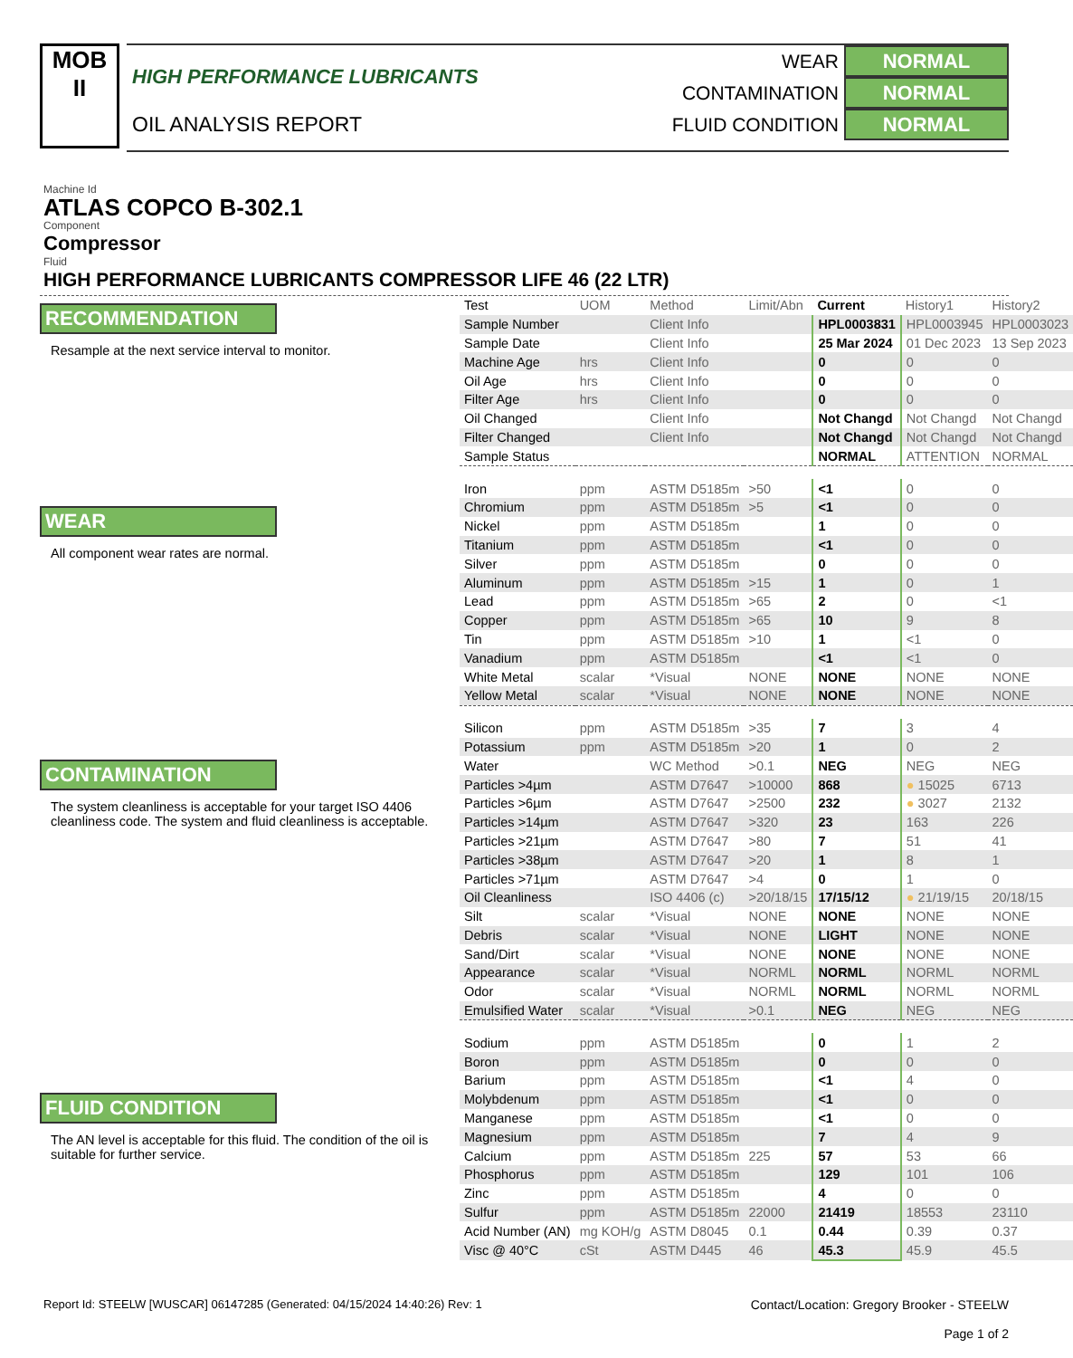MOB
II
HIGH PERFORMANCE LUBRICANTS
OIL ANALYSIS REPORT
WEAR NORMAL
CONTAMINATION NORMAL
FLUID CONDITION NORMAL
Machine Id
ATLAS COPCO B-302.1
Component
Compressor
Fluid
HIGH PERFORMANCE LUBRICANTS COMPRESSOR LIFE 46 (22 LTR)
RECOMMENDATION
Resample at the next service interval to monitor.
WEAR
All component wear rates are normal.
CONTAMINATION
The system cleanliness is acceptable for your target ISO 4406 cleanliness code. The system and fluid cleanliness is acceptable.
FLUID CONDITION
The AN level is acceptable for this fluid. The condition of the oil is suitable for further service.
| Test | UOM | Method | Limit/Abn | Current | History1 | History2 |
| --- | --- | --- | --- | --- | --- | --- |
| Sample Number | | Client Info | | HPL0003831 | HPL0003945 | HPL0003023 |
| Sample Date | | Client Info | | 25 Mar 2024 | 01 Dec 2023 | 13 Sep 2023 |
| Machine Age | hrs | Client Info | | 0 | 0 | 0 |
| Oil Age | hrs | Client Info | | 0 | 0 | 0 |
| Filter Age | hrs | Client Info | | 0 | 0 | 0 |
| Oil Changed | | Client Info | | Not Changd | Not Changd | Not Changd |
| Filter Changed | | Client Info | | Not Changd | Not Changd | Not Changd |
| Sample Status | | | | NORMAL | ATTENTION | NORMAL |
| Iron | ppm | ASTM D5185m | >50 | <1 | 0 | 0 |
| Chromium | ppm | ASTM D5185m | >5 | <1 | 0 | 0 |
| Nickel | ppm | ASTM D5185m | | 1 | 0 | 0 |
| Titanium | ppm | ASTM D5185m | | <1 | 0 | 0 |
| Silver | ppm | ASTM D5185m | | 0 | 0 | 0 |
| Aluminum | ppm | ASTM D5185m | >15 | 1 | 0 | 1 |
| Lead | ppm | ASTM D5185m | >65 | 2 | 0 | <1 |
| Copper | ppm | ASTM D5185m | >65 | 10 | 9 | 8 |
| Tin | ppm | ASTM D5185m | >10 | 1 | <1 | 0 |
| Vanadium | ppm | ASTM D5185m | | <1 | <1 | 0 |
| White Metal | scalar | *Visual | NONE | NONE | NONE | NONE |
| Yellow Metal | scalar | *Visual | NONE | NONE | NONE | NONE |
| Silicon | ppm | ASTM D5185m | >35 | 7 | 3 | 4 |
| Potassium | ppm | ASTM D5185m | >20 | 1 | 0 | 2 |
| Water | | WC Method | >0.1 | NEG | NEG | NEG |
| Particles >4µm | | ASTM D7647 | >10000 | 868 | ● 15025 | 6713 |
| Particles >6µm | | ASTM D7647 | >2500 | 232 | ● 3027 | 2132 |
| Particles >14µm | | ASTM D7647 | >320 | 23 | 163 | 226 |
| Particles >21µm | | ASTM D7647 | >80 | 7 | 51 | 41 |
| Particles >38µm | | ASTM D7647 | >20 | 1 | 8 | 1 |
| Particles >71µm | | ASTM D7647 | >4 | 0 | 1 | 0 |
| Oil Cleanliness | | ISO 4406 (c) | >20/18/15 | 17/15/12 | ● 21/19/15 | 20/18/15 |
| Silt | scalar | *Visual | NONE | NONE | NONE | NONE |
| Debris | scalar | *Visual | NONE | LIGHT | NONE | NONE |
| Sand/Dirt | scalar | *Visual | NONE | NONE | NONE | NONE |
| Appearance | scalar | *Visual | NORML | NORML | NORML | NORML |
| Odor | scalar | *Visual | NORML | NORML | NORML | NORML |
| Emulsified Water | scalar | *Visual | >0.1 | NEG | NEG | NEG |
| Sodium | ppm | ASTM D5185m | | 0 | 1 | 2 |
| Boron | ppm | ASTM D5185m | | 0 | 0 | 0 |
| Barium | ppm | ASTM D5185m | | <1 | 4 | 0 |
| Molybdenum | ppm | ASTM D5185m | | <1 | 0 | 0 |
| Manganese | ppm | ASTM D5185m | | <1 | 0 | 0 |
| Magnesium | ppm | ASTM D5185m | | 7 | 4 | 9 |
| Calcium | ppm | ASTM D5185m | 225 | 57 | 53 | 66 |
| Phosphorus | ppm | ASTM D5185m | | 129 | 101 | 106 |
| Zinc | ppm | ASTM D5185m | | 4 | 0 | 0 |
| Sulfur | ppm | ASTM D5185m | 22000 | 21419 | 18553 | 23110 |
| Acid Number (AN) | mg KOH/g | ASTM D8045 | 0.1 | 0.44 | 0.39 | 0.37 |
| Visc @ 40°C | cSt | ASTM D445 | 46 | 45.3 | 45.9 | 45.5 |
Report Id: STEELW [WUSCAR] 06147285 (Generated: 04/15/2024 14:40:26) Rev: 1 Contact/Location: Gregory Brooker - STEELW
Page 1 of 2